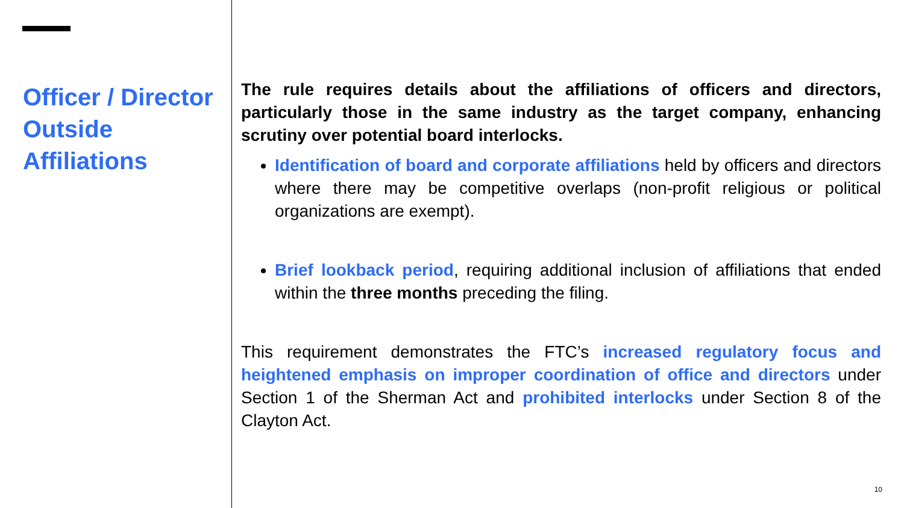Officer / Director Outside Affiliations
The rule requires details about the affiliations of officers and directors, particularly those in the same industry as the target company, enhancing scrutiny over potential board interlocks.
Identification of board and corporate affiliations held by officers and directors where there may be competitive overlaps (non-profit religious or political organizations are exempt).
Brief lookback period, requiring additional inclusion of affiliations that ended within the three months preceding the filing.
This requirement demonstrates the FTC’s increased regulatory focus and heightened emphasis on improper coordination of office and directors under Section 1 of the Sherman Act and prohibited interlocks under Section 8 of the Clayton Act.
10